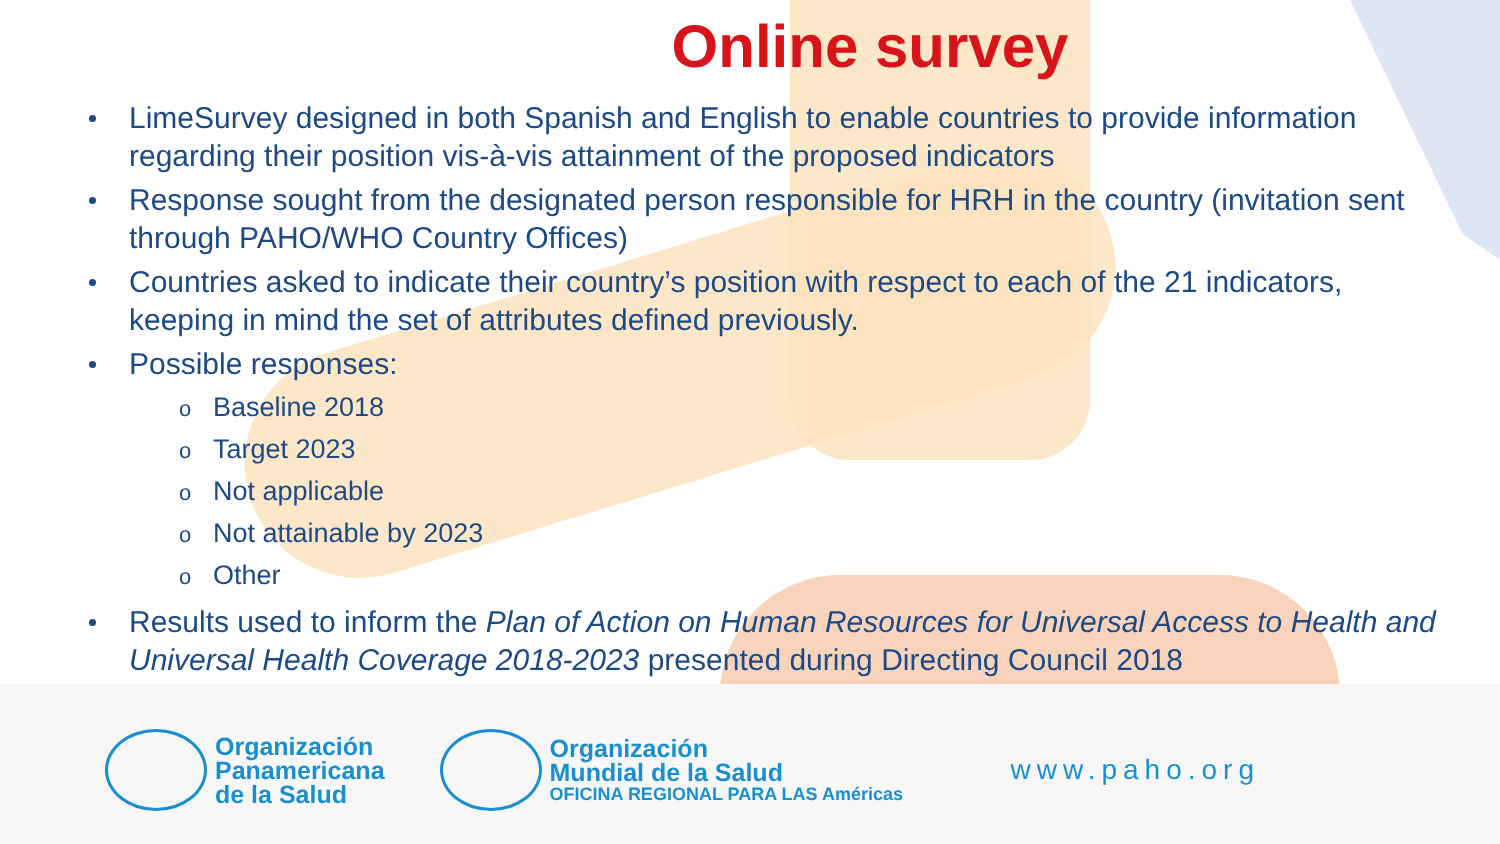Online survey
LimeSurvey designed in both Spanish and English to enable countries to provide information regarding their position vis-à-vis attainment of the proposed indicators
Response sought from the designated person responsible for HRH in the country (invitation sent through PAHO/WHO Country Offices)
Countries asked to indicate their country’s position with respect to each of the 21 indicators, keeping in mind the set of attributes defined previously.
Possible responses:
o Baseline 2018
o Target 2023
o Not applicable
o Not attainable by 2023
o Other
Results used to inform the Plan of Action on Human Resources for Universal Access to Health and Universal Health Coverage 2018-2023 presented during Directing Council 2018
Organización
Panamericana
de la Salud
Organización
Mundial de la Salud
OFICINA REGIONAL PARA LAS Américas
www.paho.org